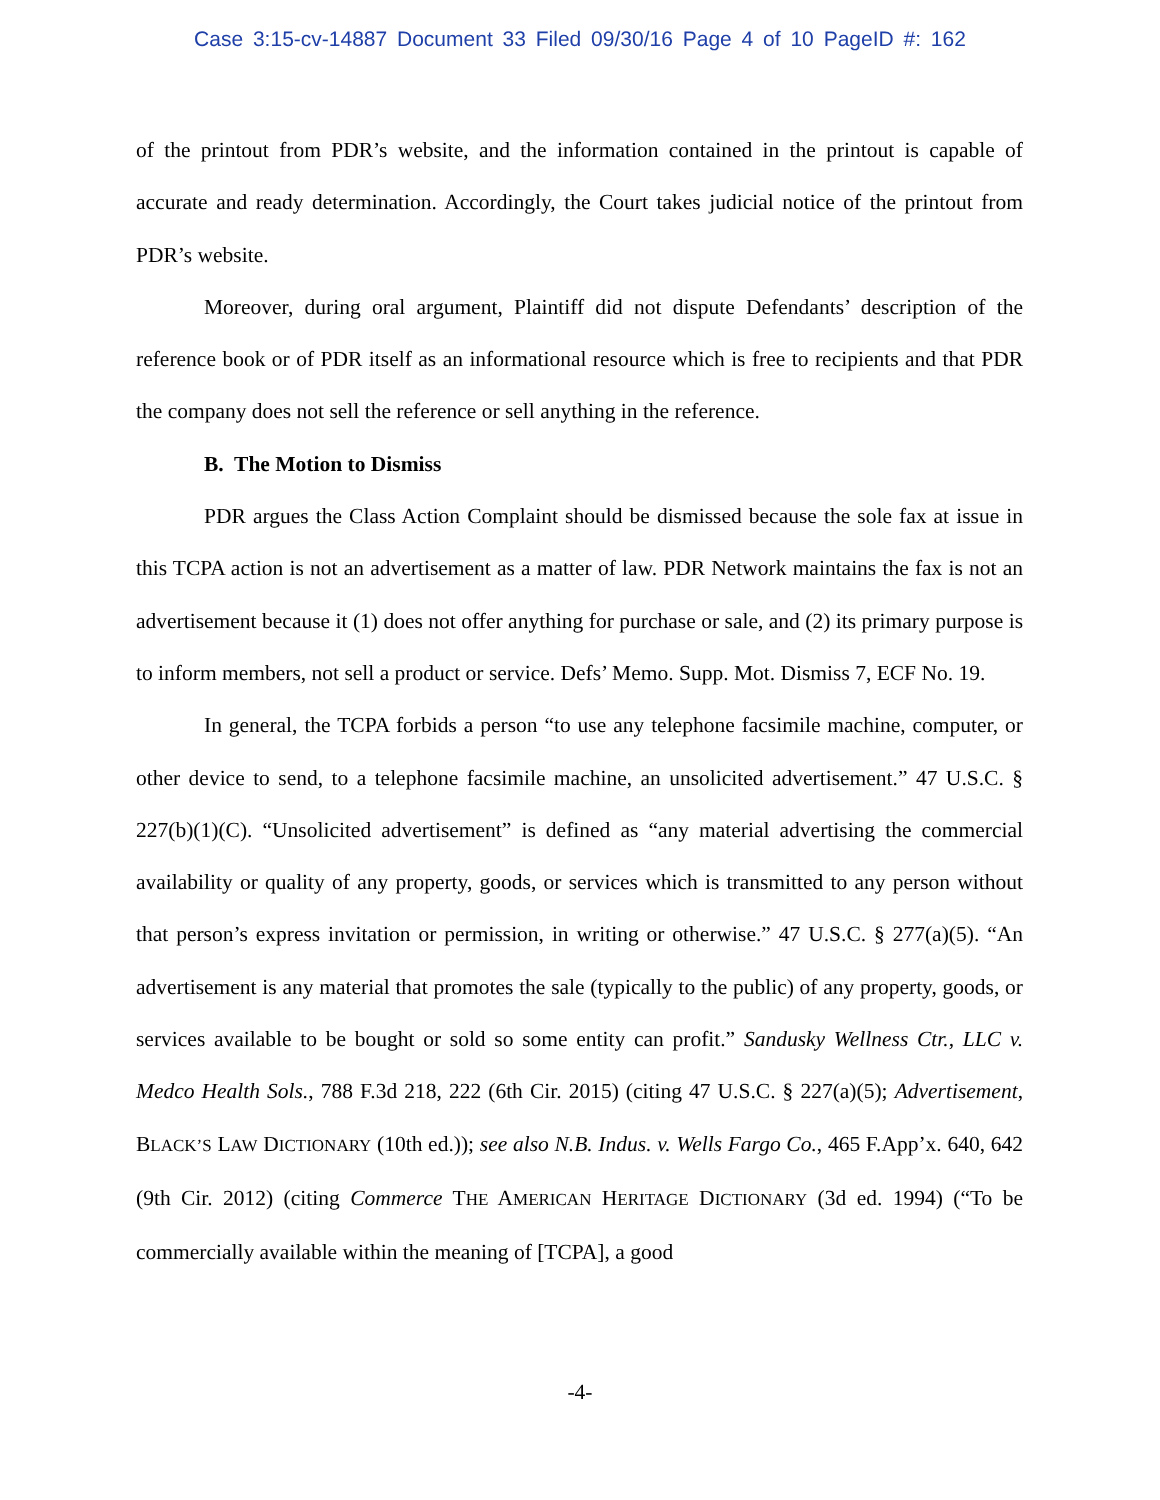Case 3:15-cv-14887 Document 33 Filed 09/30/16 Page 4 of 10 PageID #: 162
of the printout from PDR’s website, and the information contained in the printout is capable of accurate and ready determination. Accordingly, the Court takes judicial notice of the printout from PDR’s website.
Moreover, during oral argument, Plaintiff did not dispute Defendants’ description of the reference book or of PDR itself as an informational resource which is free to recipients and that PDR the company does not sell the reference or sell anything in the reference.
B. The Motion to Dismiss
PDR argues the Class Action Complaint should be dismissed because the sole fax at issue in this TCPA action is not an advertisement as a matter of law. PDR Network maintains the fax is not an advertisement because it (1) does not offer anything for purchase or sale, and (2) its primary purpose is to inform members, not sell a product or service. Defs’ Memo. Supp. Mot. Dismiss 7, ECF No. 19.
In general, the TCPA forbids a person “to use any telephone facsimile machine, computer, or other device to send, to a telephone facsimile machine, an unsolicited advertisement.” 47 U.S.C. § 227(b)(1)(C). “Unsolicited advertisement” is defined as “any material advertising the commercial availability or quality of any property, goods, or services which is transmitted to any person without that person’s express invitation or permission, in writing or otherwise.” 47 U.S.C. § 277(a)(5). “An advertisement is any material that promotes the sale (typically to the public) of any property, goods, or services available to be bought or sold so some entity can profit.” Sandusky Wellness Ctr., LLC v. Medco Health Sols., 788 F.3d 218, 222 (6th Cir. 2015) (citing 47 U.S.C. § 227(a)(5); Advertisement, BLACK’S LAW DICTIONARY (10th ed.)); see also N.B. Indus. v. Wells Fargo Co., 465 F.App’x. 640, 642 (9th Cir. 2012) (citing Commerce THE AMERICAN HERITAGE DICTIONARY (3d ed. 1994) (“To be commercially available within the meaning of [TCPA], a good
-4-